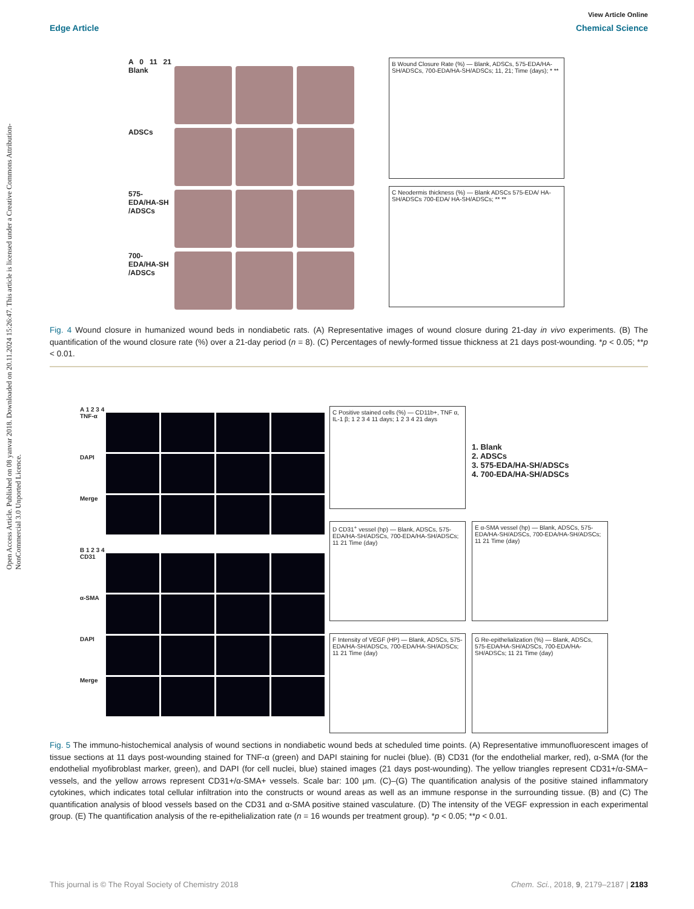Open Access Article. Published on 08 yanvar 2018. Downloaded on 20.11.2024 15:26:47. This article is licensed under a Creative Commons Attribution-NonCommercial 3.0 Unported Licence.
View Article Online
Edge Article Chemical Science
A 0 11 21
Blank
ADSCs
575-EDA/HA-SH /ADSCs
700-EDA/HA-SH /ADSCs
B Wound Closure Rate (%) — Blank, ADSCs, 575-EDA/HA-SH/ADSCs, 700-EDA/HA-SH/ADSCs; 11, 21; Time (days); * **
C Neodermis thickness (%) — Blank ADSCs 575-EDA/ HA-SH/ADSCs 700-EDA/ HA-SH/ADSCs; ** **
Fig. 4 Wound closure in humanized wound beds in nondiabetic rats. (A) Representative images of wound closure during 21-day in vivo experiments. (B) The quantification of the wound closure rate (%) over a 21-day period (n = 8). (C) Percentages of newly-formed tissue thickness at 21 days post-wounding. *p < 0.05; **p < 0.01.
A 1 2 3 4
TNF-α
DAPI
Merge
B 1 2 3 4
CD31
α-SMA
DAPI
Merge
C Positive stained cells (%) — CD11b+, TNF α, IL-1 β; 1 2 3 4 11 days; 1 2 3 4 21 days
1. Blank
2. ADSCs
3. 575-EDA/HA-SH/ADSCs
4. 700-EDA/HA-SH/ADSCs
D CD31<sup>+</sup> vessel (hp) — Blank, ADSCs, 575-EDA/HA-SH/ADSCs, 700-EDA/HA-SH/ADSCs; 11 21 Time (day)
E α-SMA vessel (hp) — Blank, ADSCs, 575-EDA/HA-SH/ADSCs, 700-EDA/HA-SH/ADSCs; 11 21 Time (day)
F Intensity of VEGF (HP) — Blank, ADSCs, 575-EDA/HA-SH/ADSCs, 700-EDA/HA-SH/ADSCs; 11 21 Time (day)
G Re-epithelialization (%) — Blank, ADSCs, 575-EDA/HA-SH/ADSCs, 700-EDA/HA-SH/ADSCs; 11 21 Time (day)
Fig. 5 The immuno-histochemical analysis of wound sections in nondiabetic wound beds at scheduled time points. (A) Representative immunofluorescent images of tissue sections at 11 days post-wounding stained for TNF-α (green) and DAPI staining for nuclei (blue). (B) CD31 (for the endothelial marker, red), α-SMA (for the endothelial myofibroblast marker, green), and DAPI (for cell nuclei, blue) stained images (21 days post-wounding). The yellow triangles represent CD31+/α-SMA− vessels, and the yellow arrows represent CD31+/α-SMA+ vessels. Scale bar: 100 μm. (C)–(G) The quantification analysis of the positive stained inflammatory cytokines, which indicates total cellular infiltration into the constructs or wound areas as well as an immune response in the surrounding tissue. (B) and (C) The quantification analysis of blood vessels based on the CD31 and α-SMA positive stained vasculature. (D) The intensity of the VEGF expression in each experimental group. (E) The quantification analysis of the re-epithelialization rate (n = 16 wounds per treatment group). *p < 0.05; **p < 0.01.
This journal is © The Royal Society of Chemistry 2018 Chem. Sci., 2018, 9, 2179–2187 | 2183